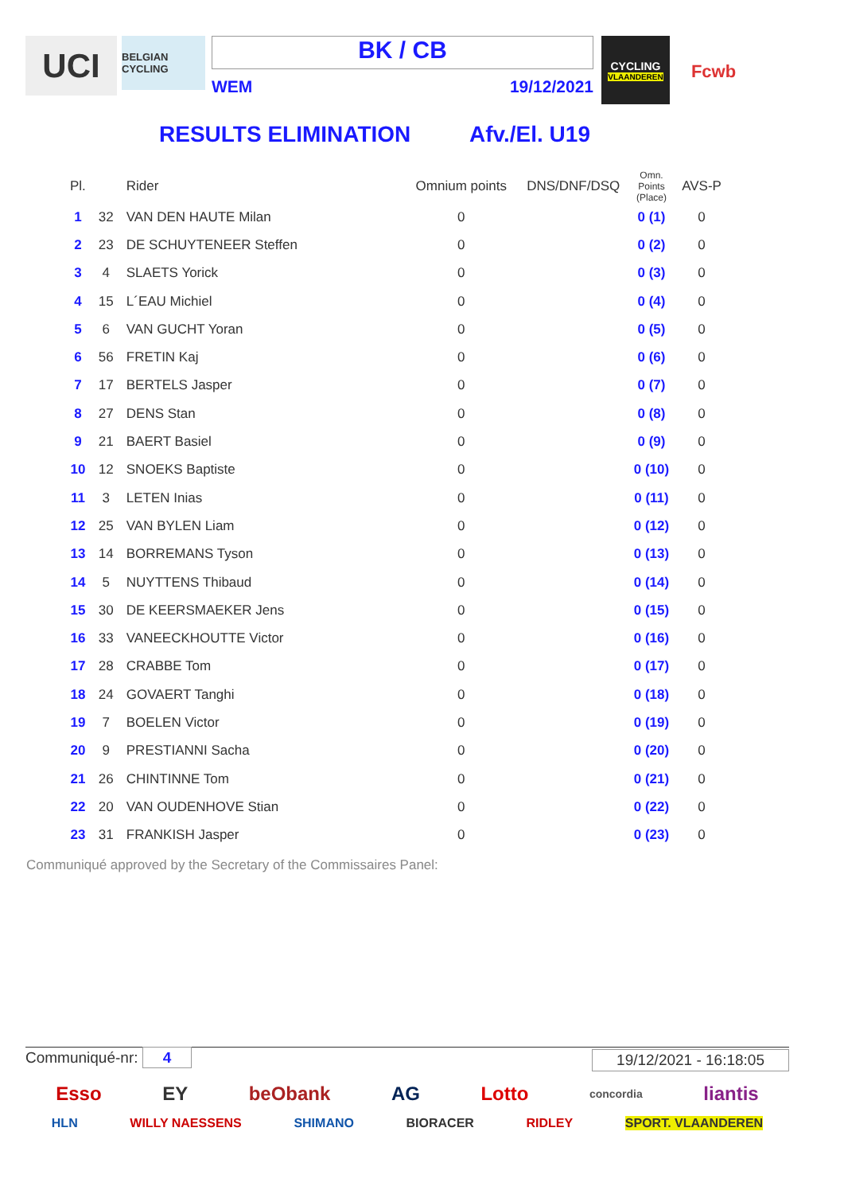UCI
BELGIAN CYCLING
BK / CB
WEM 19/12/2021
CYCLING
VLAANDEREN
Fcwb
RESULTS ELIMINATION Afv./El. U19
| Pl. | | Rider | Omnium points | DNS/DNF/DSQ | Omn. Points (Place) | AVS-P |
| --- | --- | --- | --- | --- | --- | --- |
| 1 | 32 | VAN DEN HAUTE Milan | 0 | | 0 (1) | 0 |
| 2 | 23 | DE SCHUYTENEER Steffen | 0 | | 0 (2) | 0 |
| 3 | 4 | SLAETS Yorick | 0 | | 0 (3) | 0 |
| 4 | 15 | L´EAU Michiel | 0 | | 0 (4) | 0 |
| 5 | 6 | VAN GUCHT Yoran | 0 | | 0 (5) | 0 |
| 6 | 56 | FRETIN Kaj | 0 | | 0 (6) | 0 |
| 7 | 17 | BERTELS Jasper | 0 | | 0 (7) | 0 |
| 8 | 27 | DENS Stan | 0 | | 0 (8) | 0 |
| 9 | 21 | BAERT Basiel | 0 | | 0 (9) | 0 |
| 10 | 12 | SNOEKS Baptiste | 0 | | 0 (10) | 0 |
| 11 | 3 | LETEN Inias | 0 | | 0 (11) | 0 |
| 12 | 25 | VAN BYLEN Liam | 0 | | 0 (12) | 0 |
| 13 | 14 | BORREMANS Tyson | 0 | | 0 (13) | 0 |
| 14 | 5 | NUYTTENS Thibaud | 0 | | 0 (14) | 0 |
| 15 | 30 | DE KEERSMAEKER Jens | 0 | | 0 (15) | 0 |
| 16 | 33 | VANEECKHOUTTE Victor | 0 | | 0 (16) | 0 |
| 17 | 28 | CRABBE Tom | 0 | | 0 (17) | 0 |
| 18 | 24 | GOVAERT Tanghi | 0 | | 0 (18) | 0 |
| 19 | 7 | BOELEN Victor | 0 | | 0 (19) | 0 |
| 20 | 9 | PRESTIANNI Sacha | 0 | | 0 (20) | 0 |
| 21 | 26 | CHINTINNE Tom | 0 | | 0 (21) | 0 |
| 22 | 20 | VAN OUDENHOVE Stian | 0 | | 0 (22) | 0 |
| 23 | 31 | FRANKISH Jasper | 0 | | 0 (23) | 0 |
Communiqué approved by the Secretary of the Commissaires Panel:
Communiqué-nr: 4 19/12/2021 - 16:18:05
Esso EY beObank AG Lotto concordia liantis
HLN WILLY NAESSENS SHIMANO BIORACER RIDLEY SPORT. VLAANDEREN